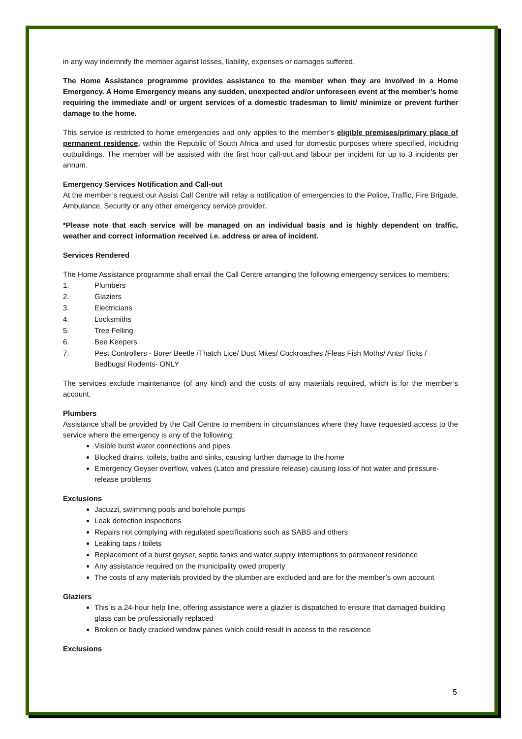in any way indemnify the member against losses, liability, expenses or damages suffered.
The Home Assistance programme provides assistance to the member when they are involved in a Home Emergency. A Home Emergency means any sudden, unexpected and/or unforeseen event at the member’s home requiring the immediate and/ or urgent services of a domestic tradesman to limit/ minimize or prevent further damage to the home.
This service is restricted to home emergencies and only applies to the member’s eligible premises/primary place of permanent residence, within the Republic of South Africa and used for domestic purposes where specified, including outbuildings. The member will be assisted with the first hour call-out and labour per incident for up to 3 incidents per annum.
Emergency Services Notification and Call-out
At the member’s request our Assist Call Centre will relay a notification of emergencies to the Police, Traffic, Fire Brigade, Ambulance, Security or any other emergency service provider.
*Please note that each service will be managed on an individual basis and is highly dependent on traffic, weather and correct information received i.e. address or area of incident.
Services Rendered
The Home Assistance programme shall entail the Call Centre arranging the following emergency services to members:
1. Plumbers
2. Glaziers
3. Electricians
4. Locksmiths
5. Tree Felling
6. Bee Keepers
7. Pest Controllers - Borer Beetle /Thatch Lice/ Dust Mites/ Cockroaches /Fleas Fish Moths/ Ants/ Ticks / Bedbugs/ Rodents- ONLY
The services exclude maintenance (of any kind) and the costs of any materials required, which is for the member’s account.
Plumbers
Assistance shall be provided by the Call Centre to members in circumstances where they have requested access to the service where the emergency is any of the following:
Visible burst water connections and pipes
Blocked drains, toilets, baths and sinks, causing further damage to the home
Emergency Geyser overflow, valves (Latco and pressure release) causing loss of hot water and pressure-release problems
Exclusions
Jacuzzi, swimming pools and borehole pumps
Leak detection inspections
Repairs not complying with regulated specifications such as SABS and others
Leaking taps / toilets
Replacement of a burst geyser, septic tanks and water supply interruptions to permanent residence
Any assistance required on the municipality owed property
The costs of any materials provided by the plumber are excluded and are for the member’s own account
Glaziers
This is a 24-hour help line, offering assistance were a glazier is dispatched to ensure that damaged building glass can be professionally replaced
Broken or badly cracked window panes which could result in access to the residence
Exclusions
5